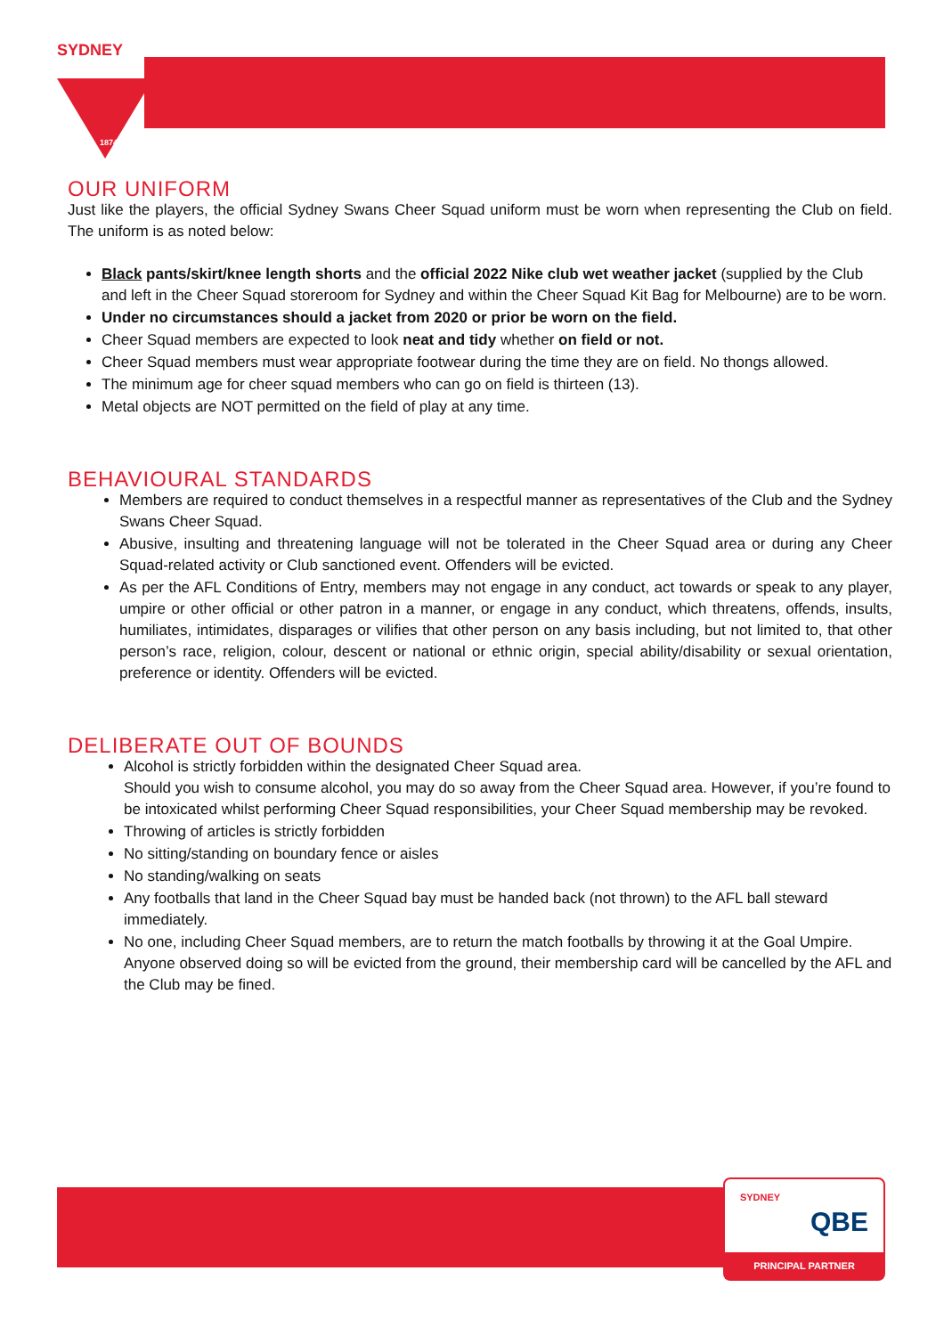SYDNEY
1874
OUR UNIFORM
Just like the players, the official Sydney Swans Cheer Squad uniform must be worn when representing the Club on field. The uniform is as noted below:
Black pants/skirt/knee length shorts and the official 2022 Nike club wet weather jacket (supplied by the Club and left in the Cheer Squad storeroom for Sydney and within the Cheer Squad Kit Bag for Melbourne) are to be worn.
Under no circumstances should a jacket from 2020 or prior be worn on the field.
Cheer Squad members are expected to look neat and tidy whether on field or not.
Cheer Squad members must wear appropriate footwear during the time they are on field. No thongs allowed.
The minimum age for cheer squad members who can go on field is thirteen (13).
Metal objects are NOT permitted on the field of play at any time.
BEHAVIOURAL STANDARDS
Members are required to conduct themselves in a respectful manner as representatives of the Club and the Sydney Swans Cheer Squad.
Abusive, insulting and threatening language will not be tolerated in the Cheer Squad area or during any Cheer Squad-related activity or Club sanctioned event. Offenders will be evicted.
As per the AFL Conditions of Entry, members may not engage in any conduct, act towards or speak to any player, umpire or other official or other patron in a manner, or engage in any conduct, which threatens, offends, insults, humiliates, intimidates, disparages or vilifies that other person on any basis including, but not limited to, that other person’s race, religion, colour, descent or national or ethnic origin, special ability/disability or sexual orientation, preference or identity. Offenders will be evicted.
DELIBERATE OUT OF BOUNDS
Alcohol is strictly forbidden within the designated Cheer Squad area.
Should you wish to consume alcohol, you may do so away from the Cheer Squad area. However, if you’re found to be intoxicated whilst performing Cheer Squad responsibilities, your Cheer Squad membership may be revoked.
Throwing of articles is strictly forbidden
No sitting/standing on boundary fence or aisles
No standing/walking on seats
Any footballs that land in the Cheer Squad bay must be handed back (not thrown) to the AFL ball steward immediately.
No one, including Cheer Squad members, are to return the match footballs by throwing it at the Goal Umpire. Anyone observed doing so will be evicted from the ground, their membership card will be cancelled by the AFL and the Club may be fined.
SYDNEY QBE
PRINCIPAL PARTNER